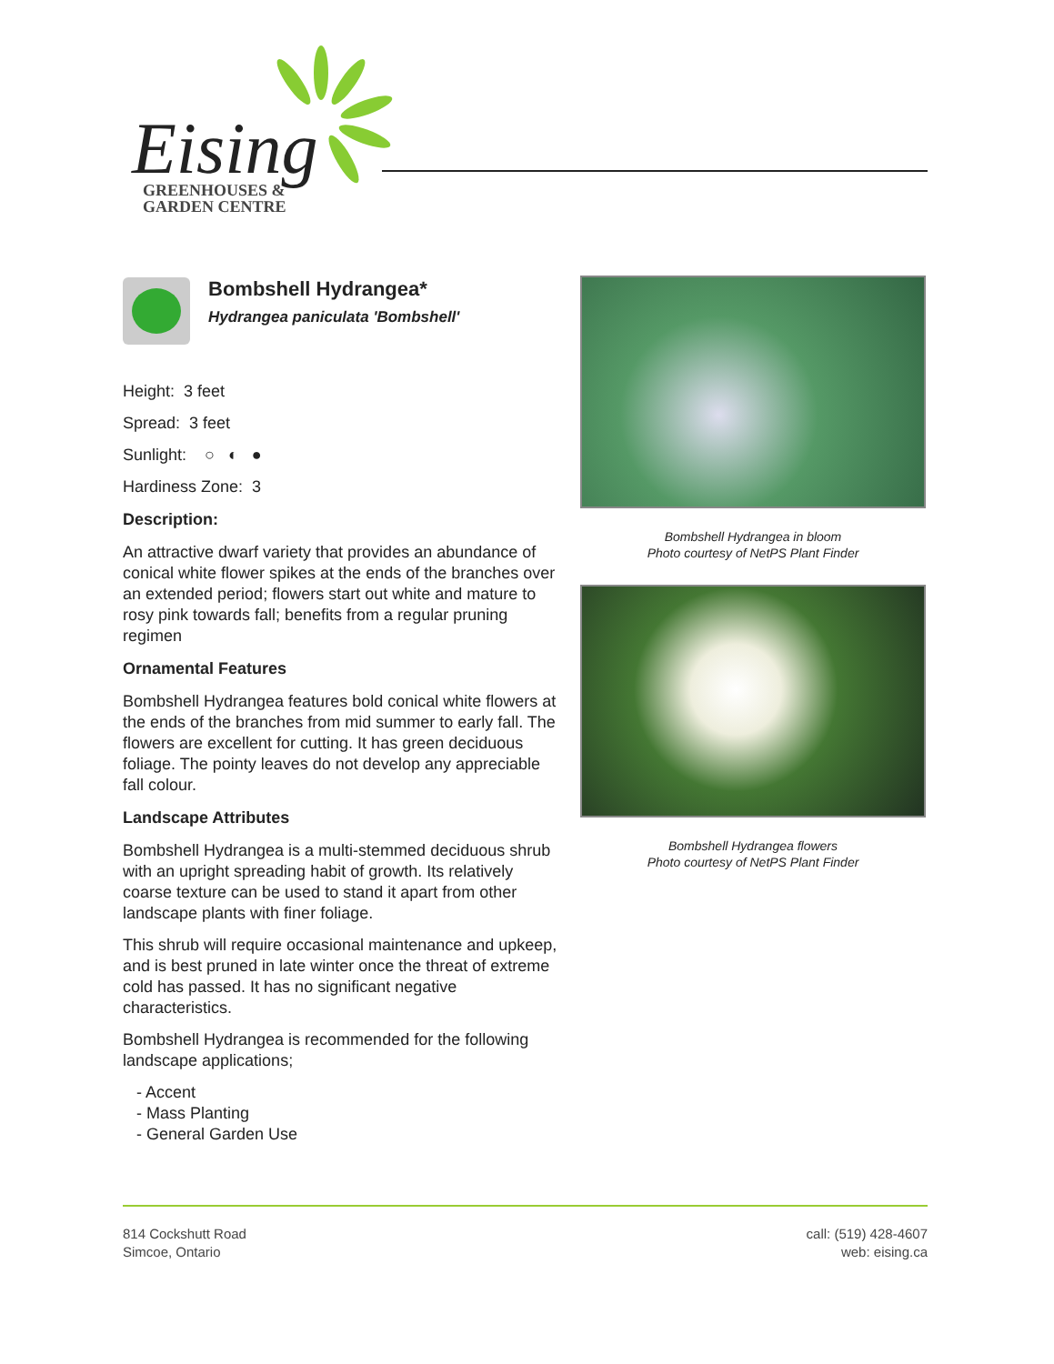Eising
GREENHOUSES &
GARDEN CENTRE
Bombshell Hydrangea*
Hydrangea paniculata 'Bombshell'
Height: 3 feet
Spread: 3 feet
Sunlight: ○ ◐ ●
Hardiness Zone: 3
Description:
An attractive dwarf variety that provides an abundance of conical white flower spikes at the ends of the branches over an extended period; flowers start out white and mature to rosy pink towards fall; benefits from a regular pruning regimen
Ornamental Features
Bombshell Hydrangea features bold conical white flowers at the ends of the branches from mid summer to early fall. The flowers are excellent for cutting. It has green deciduous foliage. The pointy leaves do not develop any appreciable fall colour.
Landscape Attributes
Bombshell Hydrangea is a multi-stemmed deciduous shrub with an upright spreading habit of growth. Its relatively coarse texture can be used to stand it apart from other landscape plants with finer foliage.
This shrub will require occasional maintenance and upkeep, and is best pruned in late winter once the threat of extreme cold has passed. It has no significant negative characteristics.
Bombshell Hydrangea is recommended for the following landscape applications;
- Accent
- Mass Planting
- General Garden Use
Bombshell Hydrangea in bloom
Photo courtesy of NetPS Plant Finder
Bombshell Hydrangea flowers
Photo courtesy of NetPS Plant Finder
814 Cockshutt Road
Simcoe, Ontario
call: (519) 428-4607
web: eising.ca